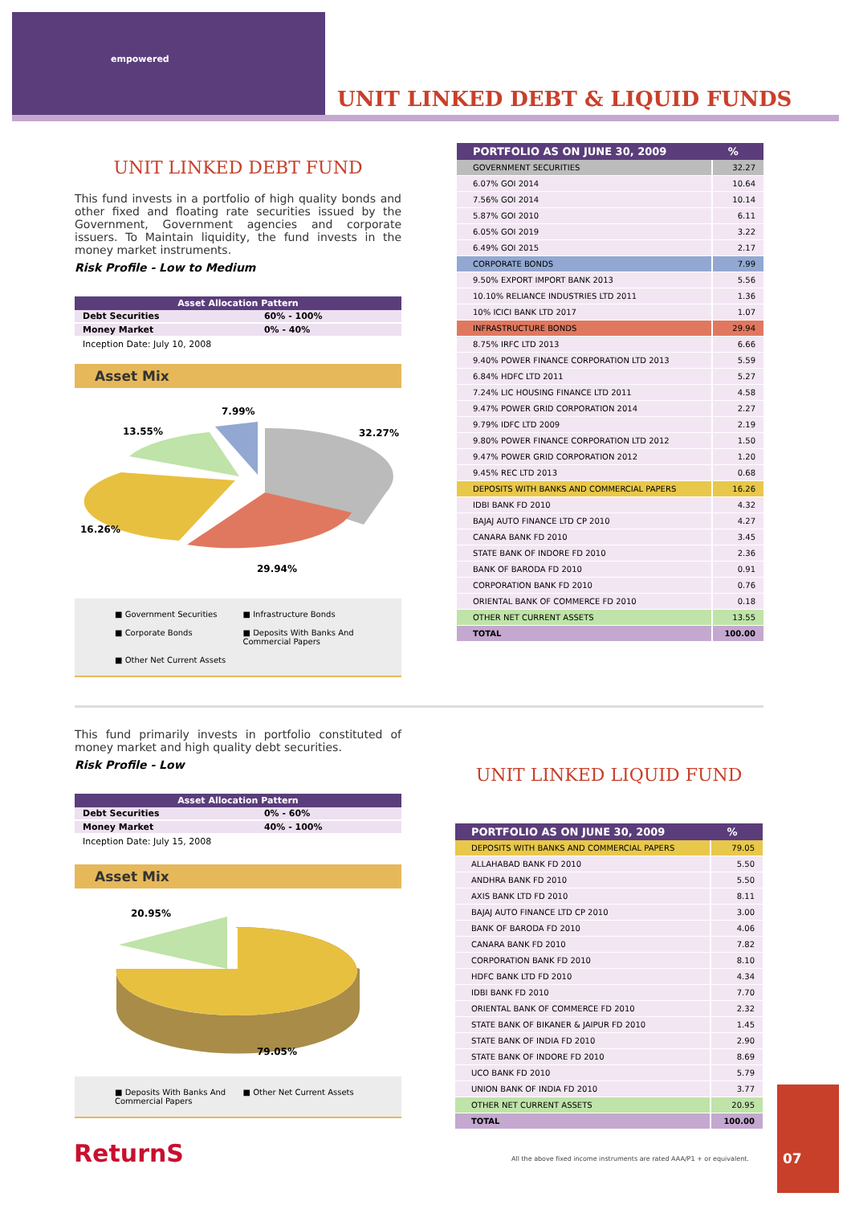empowered
UNIT LINKED DEBT & LIQUID FUNDS
UNIT LINKED DEBT FUND
This fund invests in a portfolio of high quality bonds and other fixed and floating rate securities issued by the Government, Government agencies and corporate issuers. To Maintain liquidity, the fund invests in the money market instruments.
Risk Profile - Low to Medium
| Asset Allocation Pattern | |
| --- | --- |
| Debt Securities | 60% - 100% |
| Money Market | 0% - 40% |
Inception Date: July 10, 2008
Asset Mix
7.99%
13.55%
32.27%
16.26%
29.94%
■ Government Securities ■ Infrastructure Bonds ■ Corporate Bonds ■ Deposits With Banks And Commercial Papers ■ Other Net Current Assets
| PORTFOLIO AS ON JUNE 30, 2009 | % |
| --- | --- |
| GOVERNMENT SECURITIES | 32.27 |
| 6.07% GOI 2014 | 10.64 |
| 7.56% GOI 2014 | 10.14 |
| 5.87% GOI 2010 | 6.11 |
| 6.05% GOI 2019 | 3.22 |
| 6.49% GOI 2015 | 2.17 |
| CORPORATE BONDS | 7.99 |
| 9.50% EXPORT IMPORT BANK 2013 | 5.56 |
| 10.10% RELIANCE INDUSTRIES LTD 2011 | 1.36 |
| 10% ICICI BANK LTD 2017 | 1.07 |
| INFRASTRUCTURE BONDS | 29.94 |
| 8.75% IRFC LTD 2013 | 6.66 |
| 9.40% POWER FINANCE CORPORATION LTD 2013 | 5.59 |
| 6.84% HDFC LTD 2011 | 5.27 |
| 7.24% LIC HOUSING FINANCE LTD 2011 | 4.58 |
| 9.47% POWER GRID CORPORATION 2014 | 2.27 |
| 9.79% IDFC LTD 2009 | 2.19 |
| 9.80% POWER FINANCE CORPORATION LTD 2012 | 1.50 |
| 9.47% POWER GRID CORPORATION 2012 | 1.20 |
| 9.45% REC LTD 2013 | 0.68 |
| DEPOSITS WITH BANKS AND COMMERCIAL PAPERS | 16.26 |
| IDBI BANK FD 2010 | 4.32 |
| BAJAJ AUTO FINANCE LTD CP 2010 | 4.27 |
| CANARA BANK FD 2010 | 3.45 |
| STATE BANK OF INDORE FD 2010 | 2.36 |
| BANK OF BARODA FD 2010 | 0.91 |
| CORPORATION BANK FD 2010 | 0.76 |
| ORIENTAL BANK OF COMMERCE FD 2010 | 0.18 |
| OTHER NET CURRENT ASSETS | 13.55 |
| TOTAL | 100.00 |
This fund primarily invests in portfolio constituted of money market and high quality debt securities.
Risk Profile - Low
| Asset Allocation Pattern | |
| --- | --- |
| Debt Securities | 0% - 60% |
| Money Market | 40% - 100% |
Inception Date: July 15, 2008
Asset Mix
20.95%
79.05%
■ Deposits With Banks And Commercial Papers ■ Other Net Current Assets
UNIT LINKED LIQUID FUND
| PORTFOLIO AS ON JUNE 30, 2009 | % |
| --- | --- |
| DEPOSITS WITH BANKS AND COMMERCIAL PAPERS | 79.05 |
| ALLAHABAD BANK FD 2010 | 5.50 |
| ANDHRA BANK FD 2010 | 5.50 |
| AXIS BANK LTD FD 2010 | 8.11 |
| BAJAJ AUTO FINANCE LTD CP 2010 | 3.00 |
| BANK OF BARODA FD 2010 | 4.06 |
| CANARA BANK FD 2010 | 7.82 |
| CORPORATION BANK FD 2010 | 8.10 |
| HDFC BANK LTD FD 2010 | 4.34 |
| IDBI BANK FD 2010 | 7.70 |
| ORIENTAL BANK OF COMMERCE FD 2010 | 2.32 |
| STATE BANK OF BIKANER & JAIPUR FD 2010 | 1.45 |
| STATE BANK OF INDIA FD 2010 | 2.90 |
| STATE BANK OF INDORE FD 2010 | 8.69 |
| UCO BANK FD 2010 | 5.79 |
| UNION BANK OF INDIA FD 2010 | 3.77 |
| OTHER NET CURRENT ASSETS | 20.95 |
| TOTAL | 100.00 |
ReturnS
All the above fixed income instruments are rated AAA/P1 + or equivalent.
07